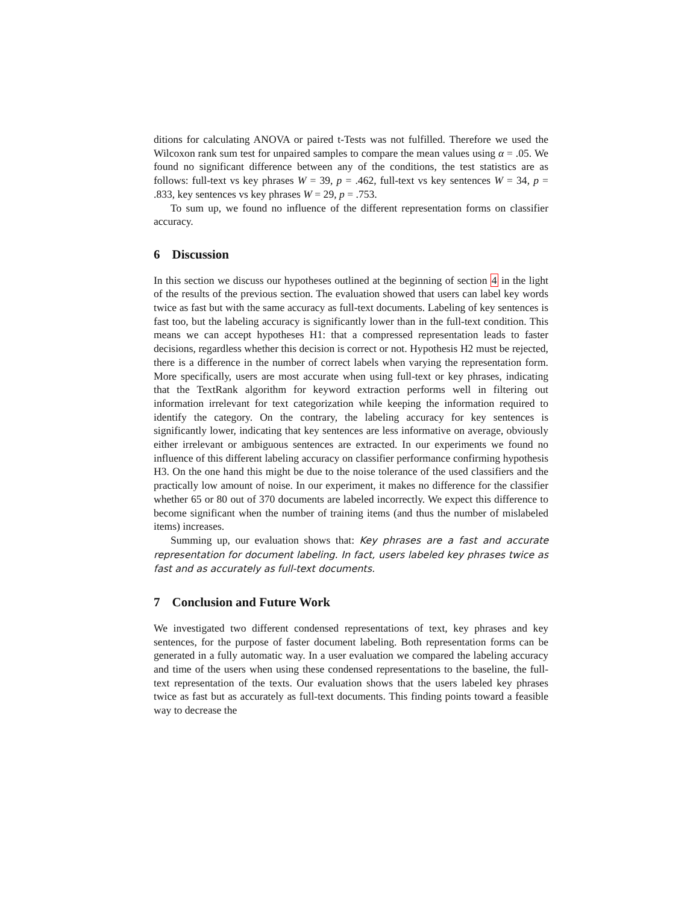ditions for calculating ANOVA or paired t-Tests was not fulfilled. Therefore we used the Wilcoxon rank sum test for unpaired samples to compare the mean values using α = .05. We found no significant difference between any of the conditions, the test statistics are as follows: full-text vs key phrases W = 39, p = .462, full-text vs key sentences W = 34, p = .833, key sentences vs key phrases W = 29, p = .753.
To sum up, we found no influence of the different representation forms on classifier accuracy.
6 Discussion
In this section we discuss our hypotheses outlined at the beginning of section 4 in the light of the results of the previous section. The evaluation showed that users can label key words twice as fast but with the same accuracy as full-text documents. Labeling of key sentences is fast too, but the labeling accuracy is significantly lower than in the full-text condition. This means we can accept hypotheses H1: that a compressed representation leads to faster decisions, regardless whether this decision is correct or not. Hypothesis H2 must be rejected, there is a difference in the number of correct labels when varying the representation form. More specifically, users are most accurate when using full-text or key phrases, indicating that the TextRank algorithm for keyword extraction performs well in filtering out information irrelevant for text categorization while keeping the information required to identify the category. On the contrary, the labeling accuracy for key sentences is significantly lower, indicating that key sentences are less informative on average, obviously either irrelevant or ambiguous sentences are extracted. In our experiments we found no influence of this different labeling accuracy on classifier performance confirming hypothesis H3. On the one hand this might be due to the noise tolerance of the used classifiers and the practically low amount of noise. In our experiment, it makes no difference for the classifier whether 65 or 80 out of 370 documents are labeled incorrectly. We expect this difference to become significant when the number of training items (and thus the number of mislabeled items) increases.
Summing up, our evaluation shows that: Key phrases are a fast and accurate representation for document labeling. In fact, users labeled key phrases twice as fast and as accurately as full-text documents.
7 Conclusion and Future Work
We investigated two different condensed representations of text, key phrases and key sentences, for the purpose of faster document labeling. Both representation forms can be generated in a fully automatic way. In a user evaluation we compared the labeling accuracy and time of the users when using these condensed representations to the baseline, the full-text representation of the texts. Our evaluation shows that the users labeled key phrases twice as fast but as accurately as full-text documents. This finding points toward a feasible way to decrease the